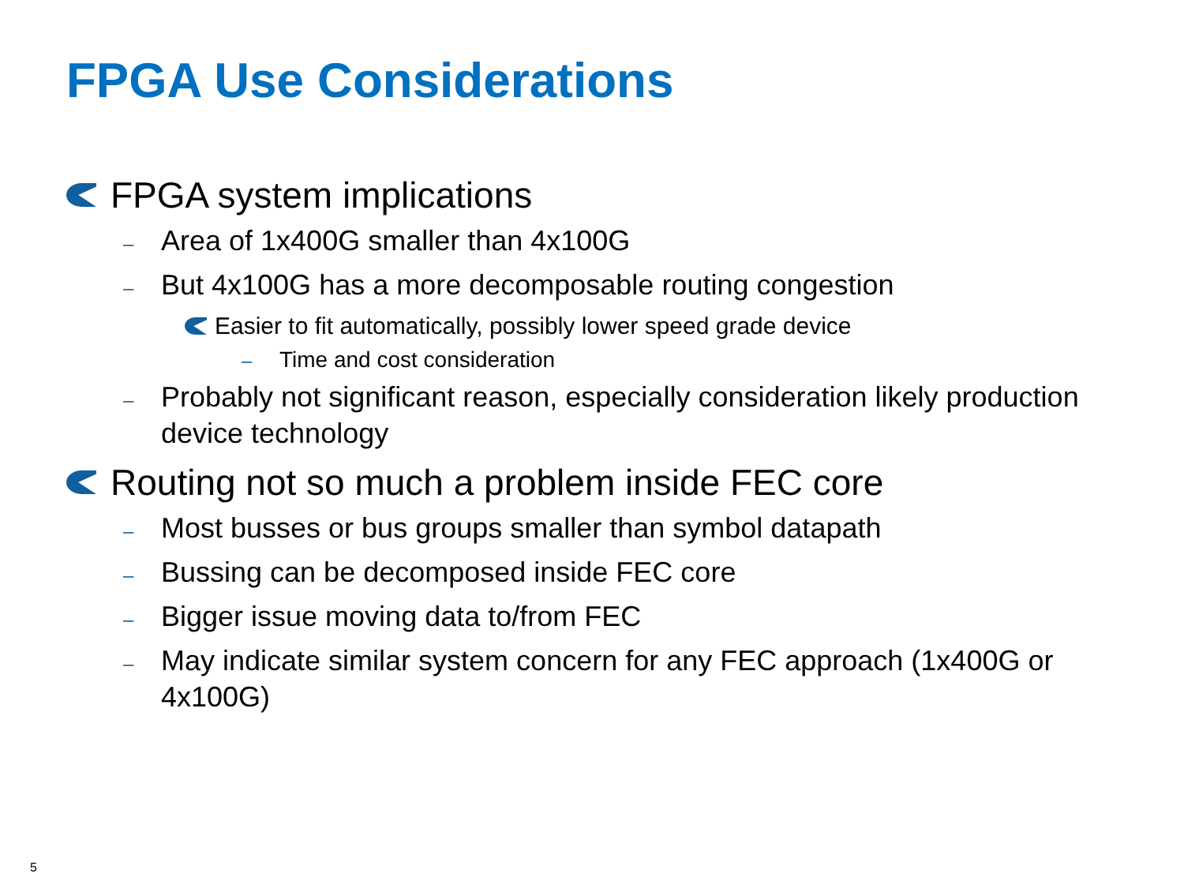FPGA Use Considerations
FPGA system implications
– Area of 1x400G smaller than 4x100G
– But 4x100G has a more decomposable routing congestion
Easier to fit automatically, possibly lower speed grade device
– Time and cost consideration
– Probably not significant reason, especially consideration likely production device technology
Routing not so much a problem inside FEC core
– Most busses or bus groups smaller than symbol datapath
– Bussing can be decomposed inside FEC core
– Bigger issue moving data to/from FEC
– May indicate similar system concern for any FEC approach (1x400G or 4x100G)
5